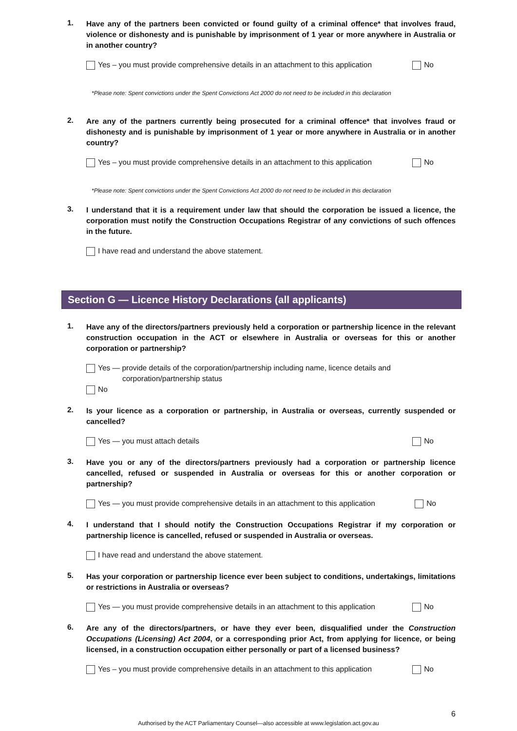1. Have any of the partners been convicted or found guilty of a criminal offence* that involves fraud, violence or dishonesty and is punishable by imprisonment of 1 year or more anywhere in Australia or in another country?
Yes – you must provide comprehensive details in an attachment to this application No
*Please note: Spent convictions under the Spent Convictions Act 2000 do not need to be included in this declaration
2. Are any of the partners currently being prosecuted for a criminal offence* that involves fraud or dishonesty and is punishable by imprisonment of 1 year or more anywhere in Australia or in another country?
Yes – you must provide comprehensive details in an attachment to this application No
*Please note: Spent convictions under the Spent Convictions Act 2000 do not need to be included in this declaration
3. I understand that it is a requirement under law that should the corporation be issued a licence, the corporation must notify the Construction Occupations Registrar of any convictions of such offences in the future.
I have read and understand the above statement.
Section G — Licence History Declarations (all applicants)
1. Have any of the directors/partners previously held a corporation or partnership licence in the relevant construction occupation in the ACT or elsewhere in Australia or overseas for this or another corporation or partnership?
Yes — provide details of the corporation/partnership including name, licence details and
corporation/partnership status
No
2. Is your licence as a corporation or partnership, in Australia or overseas, currently suspended or cancelled?
Yes — you must attach details No
3. Have you or any of the directors/partners previously had a corporation or partnership licence cancelled, refused or suspended in Australia or overseas for this or another corporation or partnership?
Yes — you must provide comprehensive details in an attachment to this application No
4. I understand that I should notify the Construction Occupations Registrar if my corporation or partnership licence is cancelled, refused or suspended in Australia or overseas.
I have read and understand the above statement.
5. Has your corporation or partnership licence ever been subject to conditions, undertakings, limitations or restrictions in Australia or overseas?
Yes — you must provide comprehensive details in an attachment to this application No
6. Are any of the directors/partners, or have they ever been, disqualified under the Construction Occupations (Licensing) Act 2004, or a corresponding prior Act, from applying for licence, or being licensed, in a construction occupation either personally or part of a licensed business?
Yes – you must provide comprehensive details in an attachment to this application No
6
Authorised by the ACT Parliamentary Counsel—also accessible at www.legislation.act.gov.au